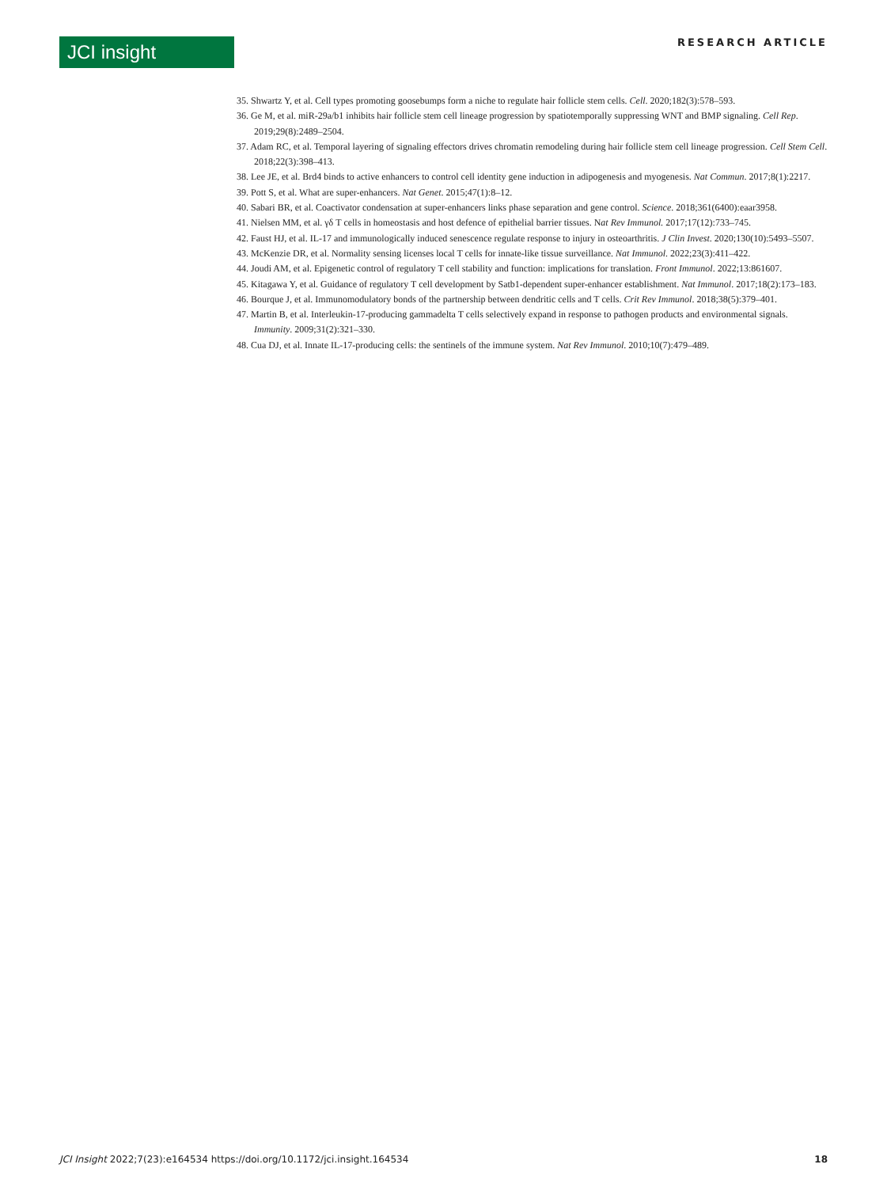JCI insight RESEARCH ARTICLE
35. Shwartz Y, et al. Cell types promoting goosebumps form a niche to regulate hair follicle stem cells. Cell. 2020;182(3):578–593.
36. Ge M, et al. miR-29a/b1 inhibits hair follicle stem cell lineage progression by spatiotemporally suppressing WNT and BMP signaling. Cell Rep. 2019;29(8):2489–2504.
37. Adam RC, et al. Temporal layering of signaling effectors drives chromatin remodeling during hair follicle stem cell lineage progression. Cell Stem Cell. 2018;22(3):398–413.
38. Lee JE, et al. Brd4 binds to active enhancers to control cell identity gene induction in adipogenesis and myogenesis. Nat Commun. 2017;8(1):2217.
39. Pott S, et al. What are super-enhancers. Nat Genet. 2015;47(1):8–12.
40. Sabari BR, et al. Coactivator condensation at super-enhancers links phase separation and gene control. Science. 2018;361(6400):eaar3958.
41. Nielsen MM, et al. γδ T cells in homeostasis and host defence of epithelial barrier tissues. Nat Rev Immunol. 2017;17(12):733–745.
42. Faust HJ, et al. IL-17 and immunologically induced senescence regulate response to injury in osteoarthritis. J Clin Invest. 2020;130(10):5493–5507.
43. McKenzie DR, et al. Normality sensing licenses local T cells for innate-like tissue surveillance. Nat Immunol. 2022;23(3):411–422.
44. Joudi AM, et al. Epigenetic control of regulatory T cell stability and function: implications for translation. Front Immunol. 2022;13:861607.
45. Kitagawa Y, et al. Guidance of regulatory T cell development by Satb1-dependent super-enhancer establishment. Nat Immunol. 2017;18(2):173–183.
46. Bourque J, et al. Immunomodulatory bonds of the partnership between dendritic cells and T cells. Crit Rev Immunol. 2018;38(5):379–401.
47. Martin B, et al. Interleukin-17-producing gammadelta T cells selectively expand in response to pathogen products and environmental signals. Immunity. 2009;31(2):321–330.
48. Cua DJ, et al. Innate IL-17-producing cells: the sentinels of the immune system. Nat Rev Immunol. 2010;10(7):479–489.
JCI Insight 2022;7(23):e164534 https://doi.org/10.1172/jci.insight.164534 18